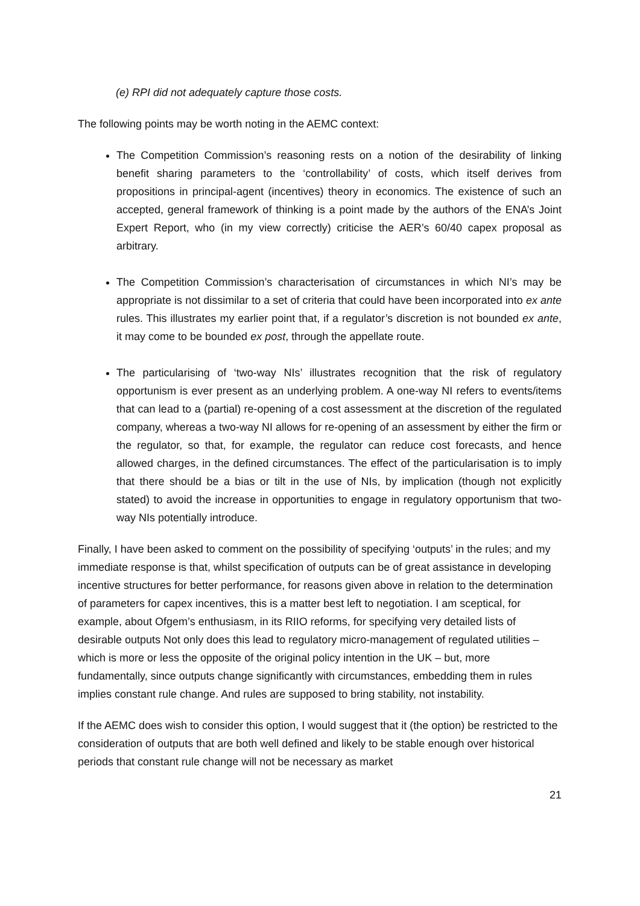(e) RPI did not adequately capture those costs.
The following points may be worth noting in the AEMC context:
The Competition Commission’s reasoning rests on a notion of the desirability of linking benefit sharing parameters to the ‘controllability’ of costs, which itself derives from propositions in principal-agent (incentives) theory in economics. The existence of such an accepted, general framework of thinking is a point made by the authors of the ENA’s Joint Expert Report, who (in my view correctly) criticise the AER’s 60/40 capex proposal as arbitrary.
The Competition Commission’s characterisation of circumstances in which NI’s may be appropriate is not dissimilar to a set of criteria that could have been incorporated into ex ante rules. This illustrates my earlier point that, if a regulator’s discretion is not bounded ex ante, it may come to be bounded ex post, through the appellate route.
The particularising of ‘two-way NIs’ illustrates recognition that the risk of regulatory opportunism is ever present as an underlying problem. A one-way NI refers to events/items that can lead to a (partial) re-opening of a cost assessment at the discretion of the regulated company, whereas a two-way NI allows for re-opening of an assessment by either the firm or the regulator, so that, for example, the regulator can reduce cost forecasts, and hence allowed charges, in the defined circumstances. The effect of the particularisation is to imply that there should be a bias or tilt in the use of NIs, by implication (though not explicitly stated) to avoid the increase in opportunities to engage in regulatory opportunism that two-way NIs potentially introduce.
Finally, I have been asked to comment on the possibility of specifying ‘outputs’ in the rules; and my immediate response is that, whilst specification of outputs can be of great assistance in developing incentive structures for better performance, for reasons given above in relation to the determination of parameters for capex incentives, this is a matter best left to negotiation. I am sceptical, for example, about Ofgem’s enthusiasm, in its RIIO reforms, for specifying very detailed lists of desirable outputs Not only does this lead to regulatory micro-management of regulated utilities – which is more or less the opposite of the original policy intention in the UK – but, more fundamentally, since outputs change significantly with circumstances, embedding them in rules implies constant rule change. And rules are supposed to bring stability, not instability.
If the AEMC does wish to consider this option, I would suggest that it (the option) be restricted to the consideration of outputs that are both well defined and likely to be stable enough over historical periods that constant rule change will not be necessary as market
21